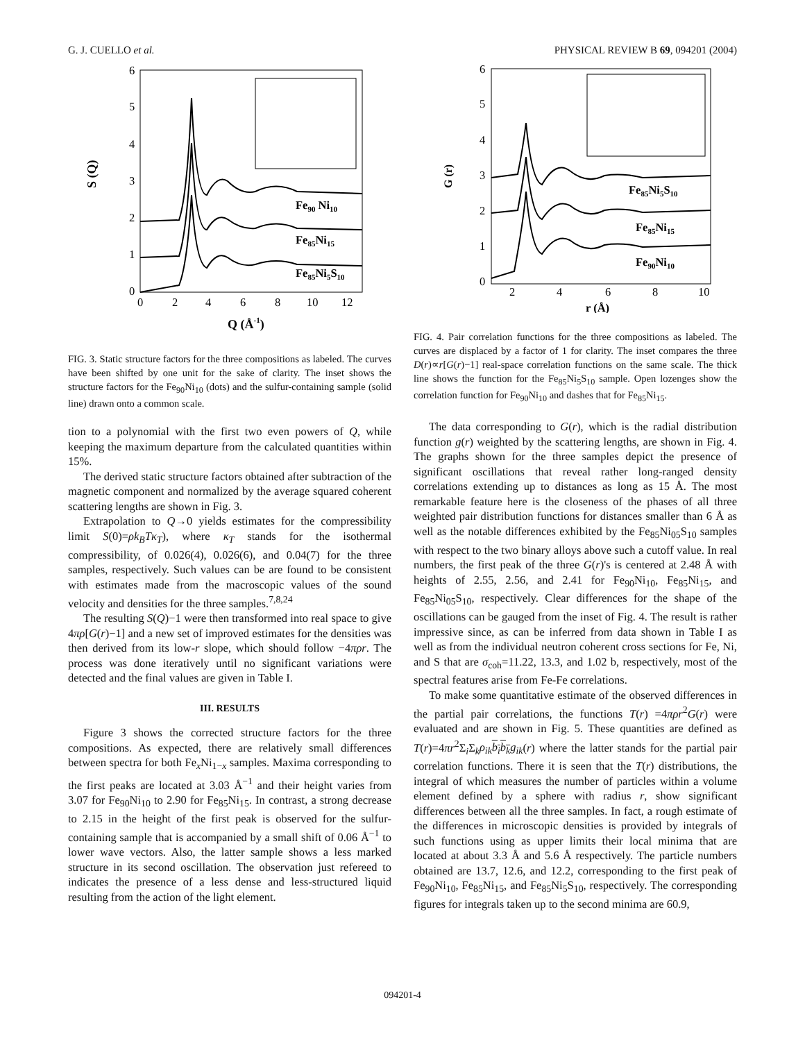G. J. CUELLO et al. PHYSICAL REVIEW B 69, 094201 (2004)
S (Q)
0
1
2
3
4
5
6
0
2
4
6
8
10
12
Q (Å-1)
Fe90 Ni10
Fe85Ni15
Fe85Ni5S10
FIG. 3. Static structure factors for the three compositions as labeled. The curves have been shifted by one unit for the sake of clarity. The inset shows the structure factors for the Fe<sub>90</sub>Ni<sub>10</sub> (dots) and the sulfur-containing sample (solid line) drawn onto a common scale.
tion to a polynomial with the first two even powers of Q, while keeping the maximum departure from the calculated quantities within 15%.
The derived static structure factors obtained after subtraction of the magnetic component and normalized by the average squared coherent scattering lengths are shown in Fig. 3.
Extrapolation to Q→0 yields estimates for the compressibility limit S(0)=ρk<sub>B</sub>Tκ<sub>T</sub>), where κ<sub>T</sub> stands for the isothermal compressibility, of 0.026(4), 0.026(6), and 0.04(7) for the three samples, respectively. Such values can be are found to be consistent with estimates made from the macroscopic values of the sound velocity and densities for the three samples.<sup>7,8,24</sup>
The resulting S(Q)−1 were then transformed into real space to give 4πρ[G(r)−1] and a new set of improved estimates for the densities was then derived from its low-r slope, which should follow −4πρr. The process was done iteratively until no significant variations were detected and the final values are given in Table I.
III. RESULTS
Figure 3 shows the corrected structure factors for the three compositions. As expected, there are relatively small differences between spectra for both Fe<sub>x</sub>Ni<sub>1−x</sub> samples. Maxima corresponding to the first peaks are located at 3.03 Å<sup>−1</sup> and their height varies from 3.07 for Fe<sub>90</sub>Ni<sub>10</sub> to 2.90 for Fe<sub>85</sub>Ni<sub>15</sub>. In contrast, a strong decrease to 2.15 in the height of the first peak is observed for the sulfur-containing sample that is accompanied by a small shift of 0.06 Å<sup>−1</sup> to lower wave vectors. Also, the latter sample shows a less marked structure in its second oscillation. The observation just refereed to indicates the presence of a less dense and less-structured liquid resulting from the action of the light element.
G (r)
0
1
2
3
4
5
6
2
4
6
8
10
r (Å)
Fe85Ni5S10
Fe85Ni15
Fe90Ni10
FIG. 4. Pair correlation functions for the three compositions as labeled. The curves are displaced by a factor of 1 for clarity. The inset compares the three D(r)∝r[G(r)−1] real-space correlation functions on the same scale. The thick line shows the function for the Fe<sub>85</sub>Ni<sub>5</sub>S<sub>10</sub> sample. Open lozenges show the correlation function for Fe<sub>90</sub>Ni<sub>10</sub> and dashes that for Fe<sub>85</sub>Ni<sub>15</sub>.
The data corresponding to G(r), which is the radial distribution function g(r) weighted by the scattering lengths, are shown in Fig. 4. The graphs shown for the three samples depict the presence of significant oscillations that reveal rather long-ranged density correlations extending up to distances as long as 15 Å. The most remarkable feature here is the closeness of the phases of all three weighted pair distribution functions for distances smaller than 6 Å as well as the notable differences exhibited by the Fe<sub>85</sub>Ni<sub>05</sub>S<sub>10</sub> samples with respect to the two binary alloys above such a cutoff value. In real numbers, the first peak of the three G(r)'s is centered at 2.48 Å with heights of 2.55, 2.56, and 2.41 for Fe<sub>90</sub>Ni<sub>10</sub>, Fe<sub>85</sub>Ni<sub>15</sub>, and Fe<sub>85</sub>Ni<sub>05</sub>S<sub>10</sub>, respectively. Clear differences for the shape of the oscillations can be gauged from the inset of Fig. 4. The result is rather impressive since, as can be inferred from data shown in Table I as well as from the individual neutron coherent cross sections for Fe, Ni, and S that are σ<sub>coh</sub>=11.22, 13.3, and 1.02 b, respectively, most of the spectral features arise from Fe-Fe correlations.
To make some quantitative estimate of the observed differences in the partial pair correlations, the functions T(r) =4πρr<sup>2</sup>G(r) were evaluated and are shown in Fig. 5. These quantities are defined as T(r)=4πr<sup>2</sup>Σ<sub>i</sub>Σ<sub>k</sub>ρ<sub>ik</sub> b<sub>i</sub> b<sub>k</sub> g<sub>ik</sub>(r) where the latter stands for the partial pair correlation functions. There it is seen that the T(r) distributions, the integral of which measures the number of particles within a volume element defined by a sphere with radius r, show significant differences between all the three samples. In fact, a rough estimate of the differences in microscopic densities is provided by integrals of such functions using as upper limits their local minima that are located at about 3.3 Å and 5.6 Å respectively. The particle numbers obtained are 13.7, 12.6, and 12.2, corresponding to the first peak of Fe<sub>90</sub>Ni<sub>10</sub>, Fe<sub>85</sub>Ni<sub>15</sub>, and Fe<sub>85</sub>Ni<sub>5</sub>S<sub>10</sub>, respectively. The corresponding figures for integrals taken up to the second minima are 60.9,
094201-4